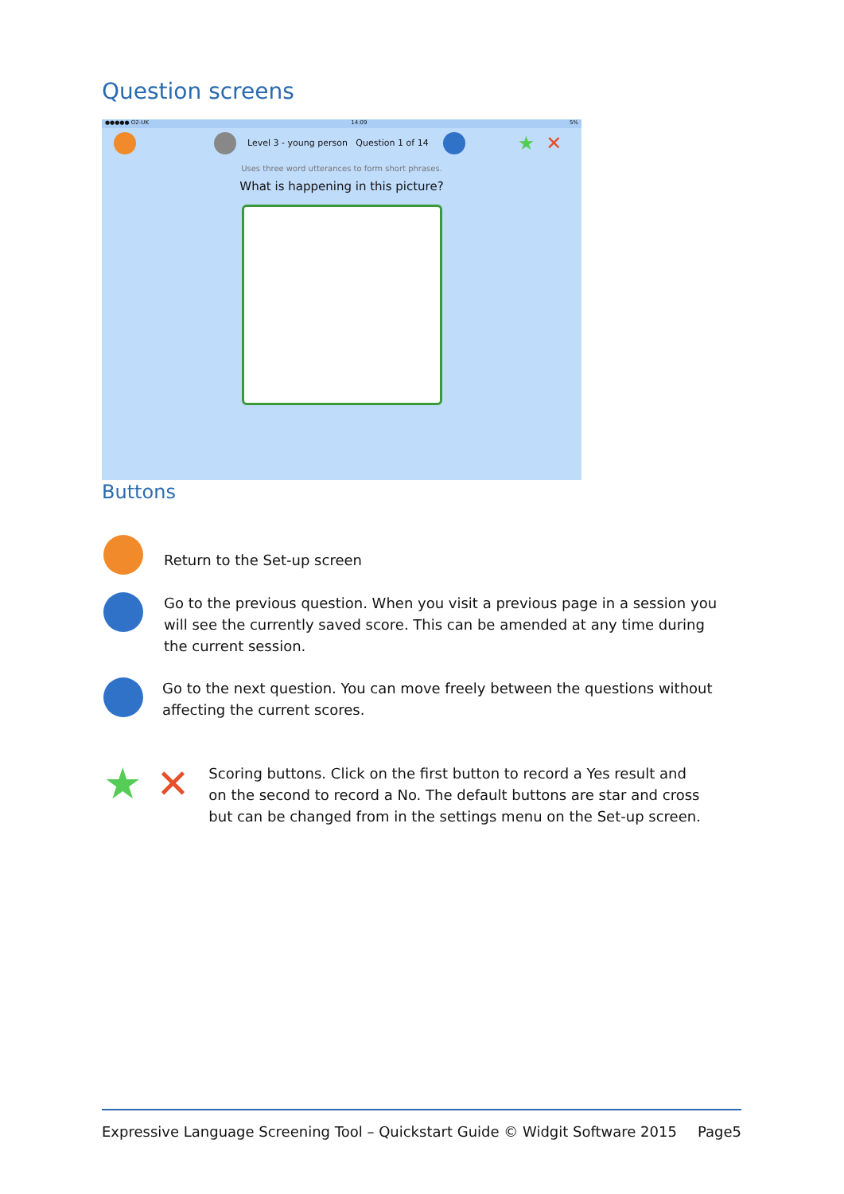Question screens
●●●●● O2-UK 14:09 5%
Level 3 - young person Question 1 of 14 ★ ✕
Uses three word utterances to form short phrases.
What is happening in this picture?
Buttons
Return to the Set-up screen
Go to the previous question. When you visit a previous page in a session you will see the currently saved score. This can be amended at any time during the current session.
Go to the next question. You can move freely between the questions without affecting the current scores.
★ ✕
Scoring buttons. Click on the first button to record a Yes result and on the second to record a No. The default buttons are star and cross but can be changed from in the settings menu on the Set-up screen.
Expressive Language Screening Tool – Quickstart Guide © Widgit Software 2015 Page5